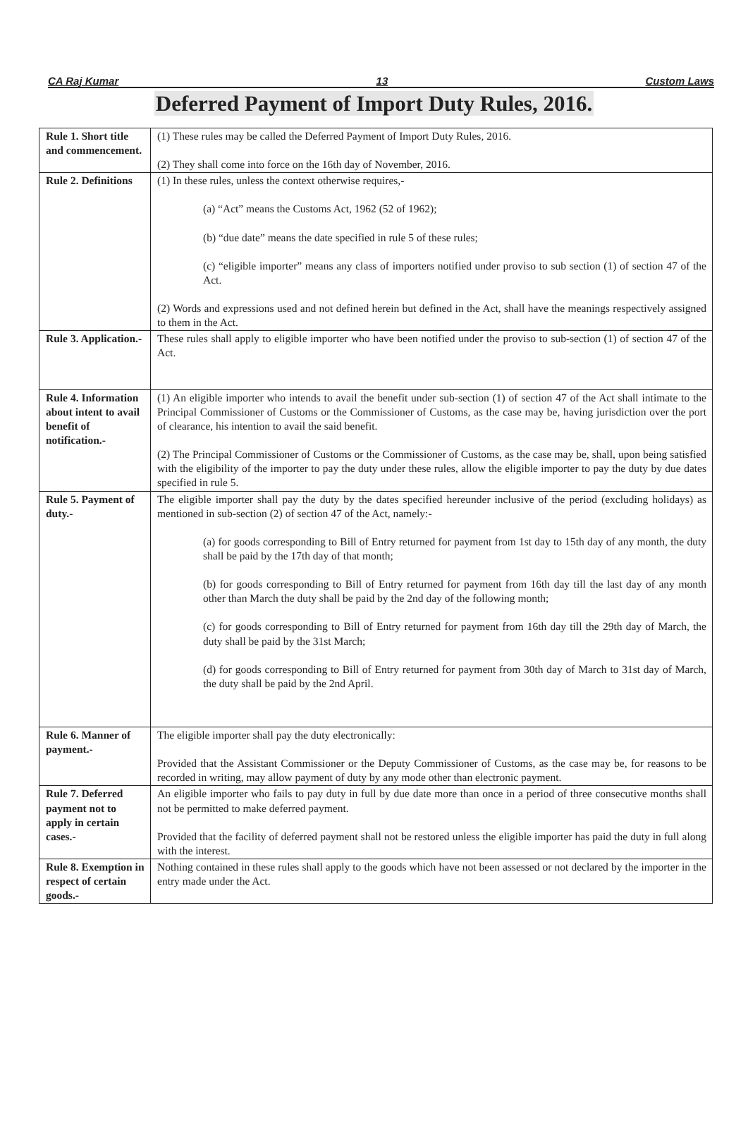CA Raj Kumar 13 Custom Laws
Deferred Payment of Import Duty Rules, 2016.
| Rule 1. Short title and commencement. | (1) These rules may be called the Deferred Payment of Import Duty Rules, 2016. (2) They shall come into force on the 16th day of November, 2016. |
| Rule 2. Definitions | (1) In these rules, unless the context otherwise requires,- (a) “Act” means the Customs Act, 1962 (52 of 1962); (b) “due date” means the date specified in rule 5 of these rules; (c) “eligible importer” means any class of importers notified under proviso to sub section (1) of section 47 of the Act. (2) Words and expressions used and not defined herein but defined in the Act, shall have the meanings respectively assigned to them in the Act. |
| Rule 3. Application.- | These rules shall apply to eligible importer who have been notified under the proviso to sub-section (1) of section 47 of the Act. |
| Rule 4. Information about intent to avail benefit of notification.- | (1) An eligible importer who intends to avail the benefit under sub-section (1) of section 47 of the Act shall intimate to the Principal Commissioner of Customs or the Commissioner of Customs, as the case may be, having jurisdiction over the port of clearance, his intention to avail the said benefit. (2) The Principal Commissioner of Customs or the Commissioner of Customs, as the case may be, shall, upon being satisfied with the eligibility of the importer to pay the duty under these rules, allow the eligible importer to pay the duty by due dates specified in rule 5. |
| Rule 5. Payment of duty.- | The eligible importer shall pay the duty by the dates specified hereunder inclusive of the period (excluding holidays) as mentioned in sub-section (2) of section 47 of the Act, namely:- (a) for goods corresponding to Bill of Entry returned for payment from 1st day to 15th day of any month, the duty shall be paid by the 17th day of that month; (b) for goods corresponding to Bill of Entry returned for payment from 16th day till the last day of any month other than March the duty shall be paid by the 2nd day of the following month; (c) for goods corresponding to Bill of Entry returned for payment from 16th day till the 29th day of March, the duty shall be paid by the 31st March; (d) for goods corresponding to Bill of Entry returned for payment from 30th day of March to 31st day of March, the duty shall be paid by the 2nd April. |
| Rule 6. Manner of payment.- | The eligible importer shall pay the duty electronically: Provided that the Assistant Commissioner or the Deputy Commissioner of Customs, as the case may be, for reasons to be recorded in writing, may allow payment of duty by any mode other than electronic payment. |
| Rule 7. Deferred payment not to apply in certain cases.- | An eligible importer who fails to pay duty in full by due date more than once in a period of three consecutive months shall not be permitted to make deferred payment. Provided that the facility of deferred payment shall not be restored unless the eligible importer has paid the duty in full along with the interest. |
| Rule 8. Exemption in respect of certain goods.- | Nothing contained in these rules shall apply to the goods which have not been assessed or not declared by the importer in the entry made under the Act. |